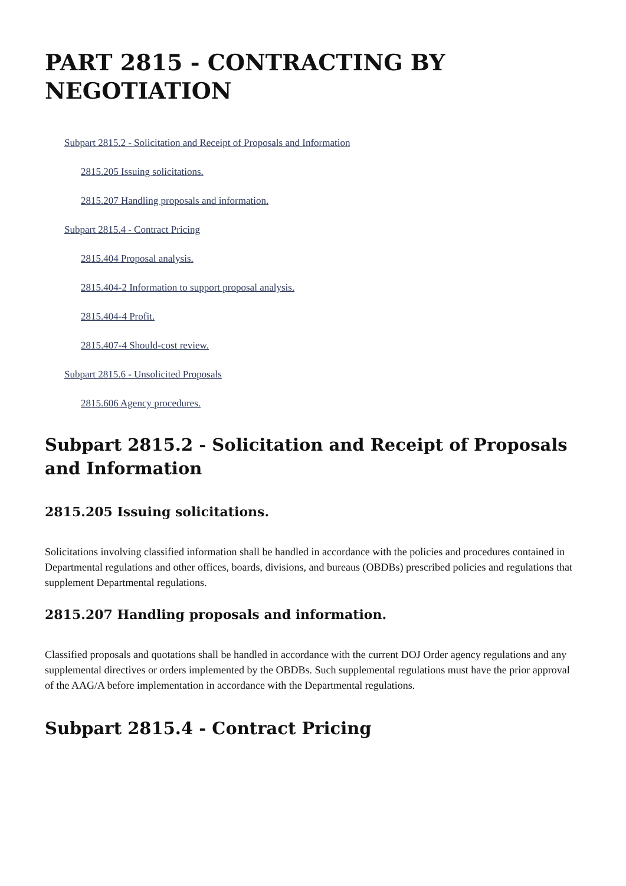PART 2815 - CONTRACTING BY NEGOTIATION
Subpart 2815.2 - Solicitation and Receipt of Proposals and Information
2815.205 Issuing solicitations.
2815.207 Handling proposals and information.
Subpart 2815.4 - Contract Pricing
2815.404 Proposal analysis.
2815.404-2 Information to support proposal analysis.
2815.404-4 Profit.
2815.407-4 Should-cost review.
Subpart 2815.6 - Unsolicited Proposals
2815.606 Agency procedures.
Subpart 2815.2 - Solicitation and Receipt of Proposals and Information
2815.205 Issuing solicitations.
Solicitations involving classified information shall be handled in accordance with the policies and procedures contained in Departmental regulations and other offices, boards, divisions, and bureaus (OBDBs) prescribed policies and regulations that supplement Departmental regulations.
2815.207 Handling proposals and information.
Classified proposals and quotations shall be handled in accordance with the current DOJ Order agency regulations and any supplemental directives or orders implemented by the OBDBs. Such supplemental regulations must have the prior approval of the AAG/A before implementation in accordance with the Departmental regulations.
Subpart 2815.4 - Contract Pricing